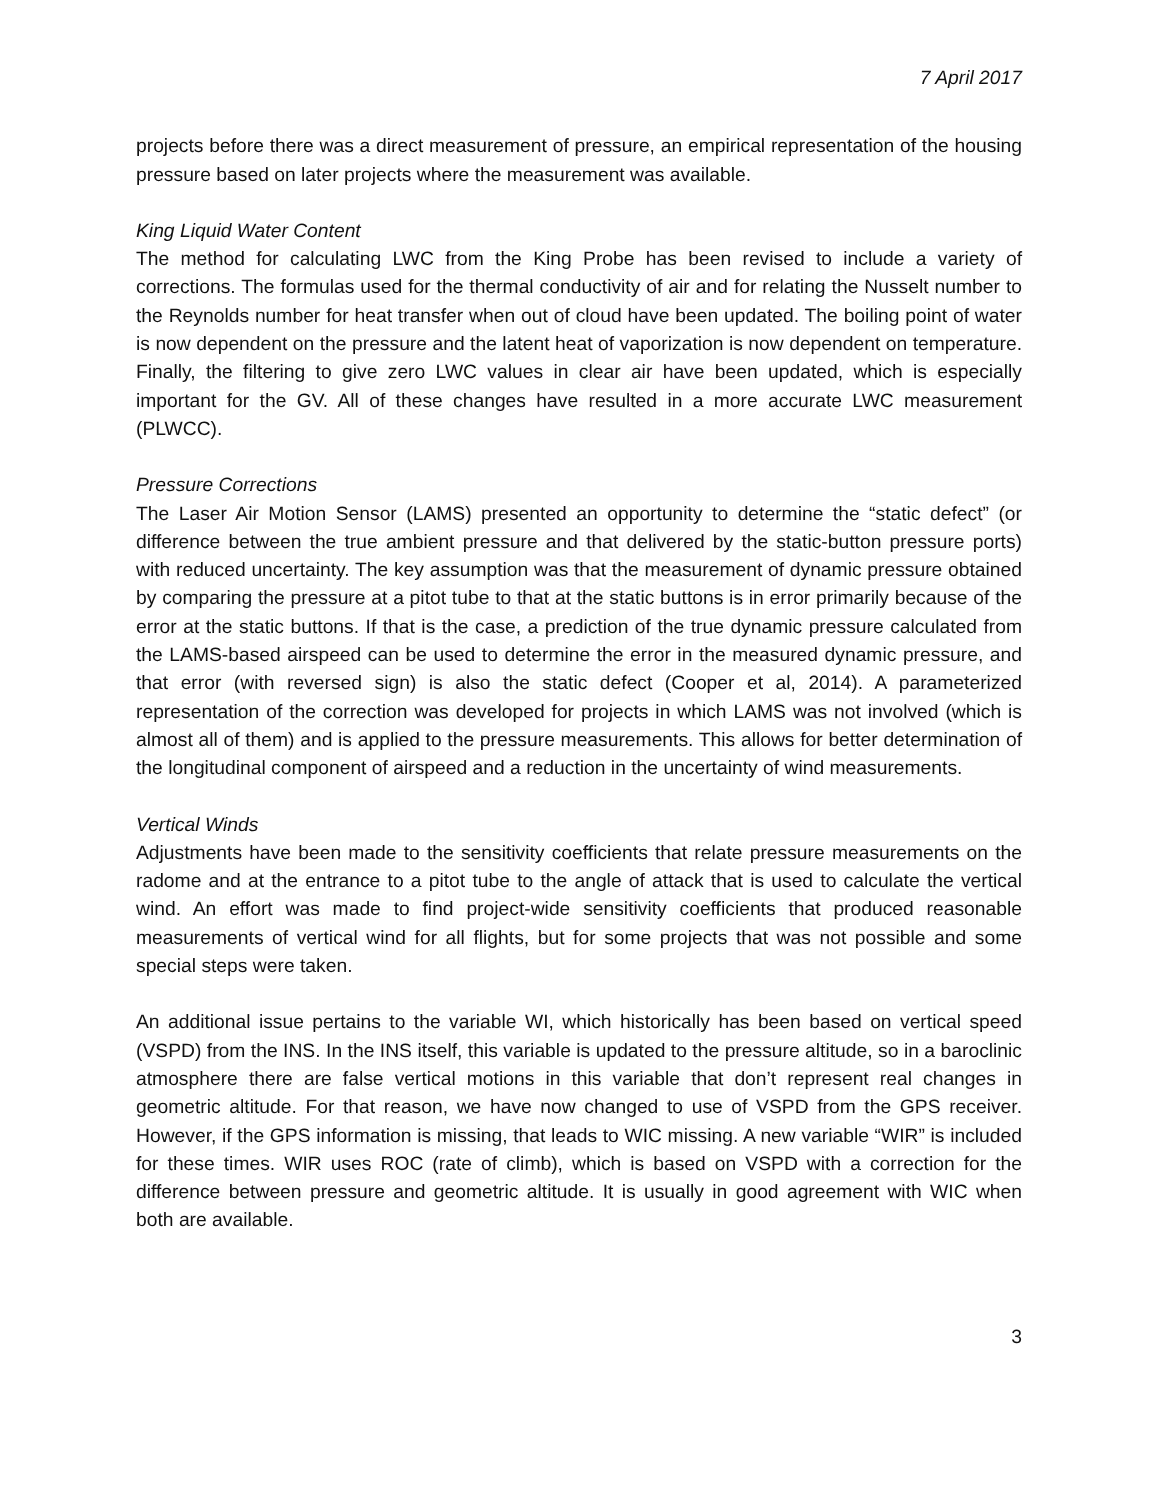7 April 2017
projects before there was a direct measurement of pressure, an empirical representation of the housing pressure based on later projects where the measurement was available.
King Liquid Water Content
The method for calculating LWC from the King Probe has been revised to include a variety of corrections. The formulas used for the thermal conductivity of air and for relating the Nusselt number to the Reynolds number for heat transfer when out of cloud have been updated. The boiling point of water is now dependent on the pressure and the latent heat of vaporization is now dependent on temperature. Finally, the filtering to give zero LWC values in clear air have been updated, which is especially important for the GV. All of these changes have resulted in a more accurate LWC measurement (PLWCC).
Pressure Corrections
The Laser Air Motion Sensor (LAMS) presented an opportunity to determine the “static defect” (or difference between the true ambient pressure and that delivered by the static-button pressure ports) with reduced uncertainty. The key assumption was that the measurement of dynamic pressure obtained by comparing the pressure at a pitot tube to that at the static buttons is in error primarily because of the error at the static buttons. If that is the case, a prediction of the true dynamic pressure calculated from the LAMS-based airspeed can be used to determine the error in the measured dynamic pressure, and that error (with reversed sign) is also the static defect (Cooper et al, 2014). A parameterized representation of the correction was developed for projects in which LAMS was not involved (which is almost all of them) and is applied to the pressure measurements. This allows for better determination of the longitudinal component of airspeed and a reduction in the uncertainty of wind measurements.
Vertical Winds
Adjustments have been made to the sensitivity coefficients that relate pressure measurements on the radome and at the entrance to a pitot tube to the angle of attack that is used to calculate the vertical wind. An effort was made to find project-wide sensitivity coefficients that produced reasonable measurements of vertical wind for all flights, but for some projects that was not possible and some special steps were taken.
An additional issue pertains to the variable WI, which historically has been based on vertical speed (VSPD) from the INS. In the INS itself, this variable is updated to the pressure altitude, so in a baroclinic atmosphere there are false vertical motions in this variable that don’t represent real changes in geometric altitude. For that reason, we have now changed to use of VSPD from the GPS receiver. However, if the GPS information is missing, that leads to WIC missing. A new variable “WIR” is included for these times. WIR uses ROC (rate of climb), which is based on VSPD with a correction for the difference between pressure and geometric altitude. It is usually in good agreement with WIC when both are available.
3